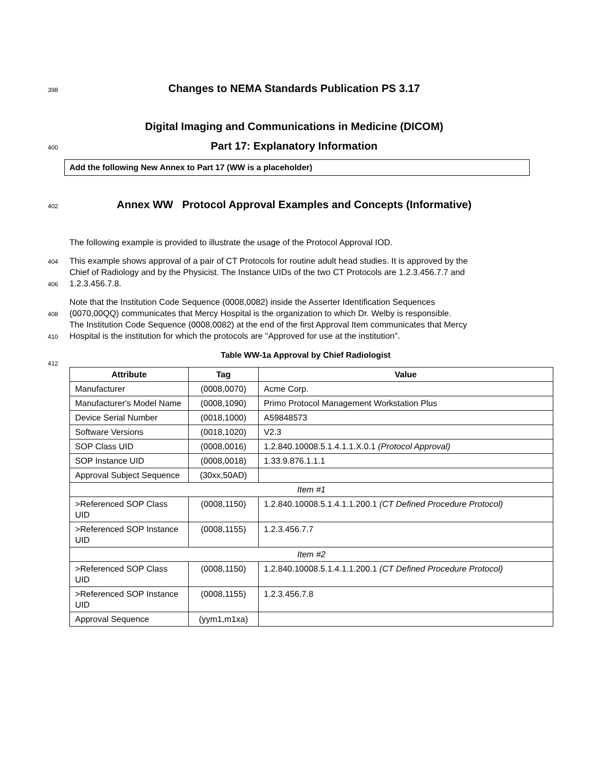398
Changes to NEMA Standards Publication PS 3.17
Digital Imaging and Communications in Medicine (DICOM)
400
Part 17: Explanatory Information
Add the following New Annex to Part 17 (WW is a placeholder)
402
Annex WW Protocol Approval Examples and Concepts (Informative)
The following example is provided to illustrate the usage of the Protocol Approval IOD.
404
This example shows approval of a pair of CT Protocols for routine adult head studies. It is approved by the
Chief of Radiology and by the Physicist. The Instance UIDs of the two CT Protocols are 1.2.3.456.7.7 and
406
1.2.3.456.7.8.
Note that the Institution Code Sequence (0008,0082) inside the Asserter Identification Sequences
408
(0070,00QQ) communicates that Mercy Hospital is the organization to which Dr. Welby is responsible.
The Institution Code Sequence (0008,0082) at the end of the first Approval Item communicates that Mercy
410
Hospital is the institution for which the protocols are "Approved for use at the institution".
Table WW-1a Approval by Chief Radiologist
412
| Attribute | Tag | Value |
| --- | --- | --- |
| Manufacturer | (0008,0070) | Acme Corp. |
| Manufacturer's Model Name | (0008,1090) | Primo Protocol Management Workstation Plus |
| Device Serial Number | (0018,1000) | A59848573 |
| Software Versions | (0018,1020) | V2.3 |
| SOP Class UID | (0008,0016) | 1.2.840.10008.5.1.4.1.1.X.0.1 (Protocol Approval) |
| SOP Instance UID | (0008,0018) | 1.33.9.876.1.1.1 |
| Approval Subject Sequence | (30xx,50AD) | |
| Item #1 | | |
| >Referenced SOP Class UID | (0008,1150) | 1.2.840.10008.5.1.4.1.1.200.1 (CT Defined Procedure Protocol) |
| >Referenced SOP Instance UID | (0008,1155) | 1.2.3.456.7.7 |
| Item #2 | | |
| >Referenced SOP Class UID | (0008,1150) | 1.2.840.10008.5.1.4.1.1.200.1 (CT Defined Procedure Protocol) |
| >Referenced SOP Instance UID | (0008,1155) | 1.2.3.456.7.8 |
| Approval Sequence | (yym1,m1xa) | |